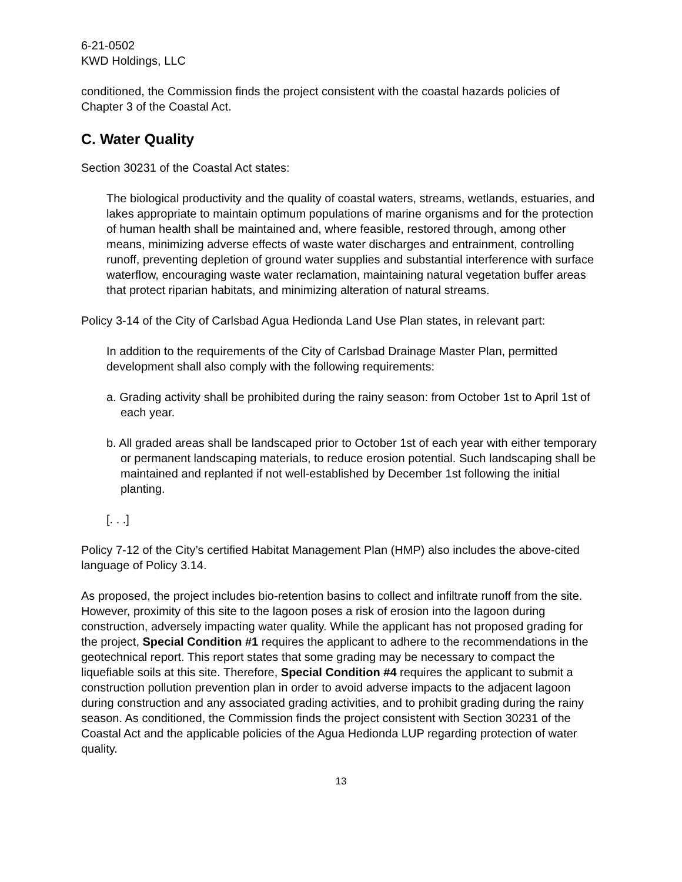6-21-0502
KWD Holdings, LLC
conditioned, the Commission finds the project consistent with the coastal hazards policies of Chapter 3 of the Coastal Act.
C. Water Quality
Section 30231 of the Coastal Act states:
The biological productivity and the quality of coastal waters, streams, wetlands, estuaries, and lakes appropriate to maintain optimum populations of marine organisms and for the protection of human health shall be maintained and, where feasible, restored through, among other means, minimizing adverse effects of waste water discharges and entrainment, controlling runoff, preventing depletion of ground water supplies and substantial interference with surface waterflow, encouraging waste water reclamation, maintaining natural vegetation buffer areas that protect riparian habitats, and minimizing alteration of natural streams.
Policy 3-14 of the City of Carlsbad Agua Hedionda Land Use Plan states, in relevant part:
In addition to the requirements of the City of Carlsbad Drainage Master Plan, permitted development shall also comply with the following requirements:
a. Grading activity shall be prohibited during the rainy season: from October 1st to April 1st of each year.
b. All graded areas shall be landscaped prior to October 1st of each year with either temporary or permanent landscaping materials, to reduce erosion potential. Such landscaping shall be maintained and replanted if not well-established by December 1st following the initial planting.
[. . .]
Policy 7-12 of the City’s certified Habitat Management Plan (HMP) also includes the above-cited language of Policy 3.14.
As proposed, the project includes bio-retention basins to collect and infiltrate runoff from the site. However, proximity of this site to the lagoon poses a risk of erosion into the lagoon during construction, adversely impacting water quality. While the applicant has not proposed grading for the project, Special Condition #1 requires the applicant to adhere to the recommendations in the geotechnical report. This report states that some grading may be necessary to compact the liquefiable soils at this site. Therefore, Special Condition #4 requires the applicant to submit a construction pollution prevention plan in order to avoid adverse impacts to the adjacent lagoon during construction and any associated grading activities, and to prohibit grading during the rainy season. As conditioned, the Commission finds the project consistent with Section 30231 of the Coastal Act and the applicable policies of the Agua Hedionda LUP regarding protection of water quality.
13